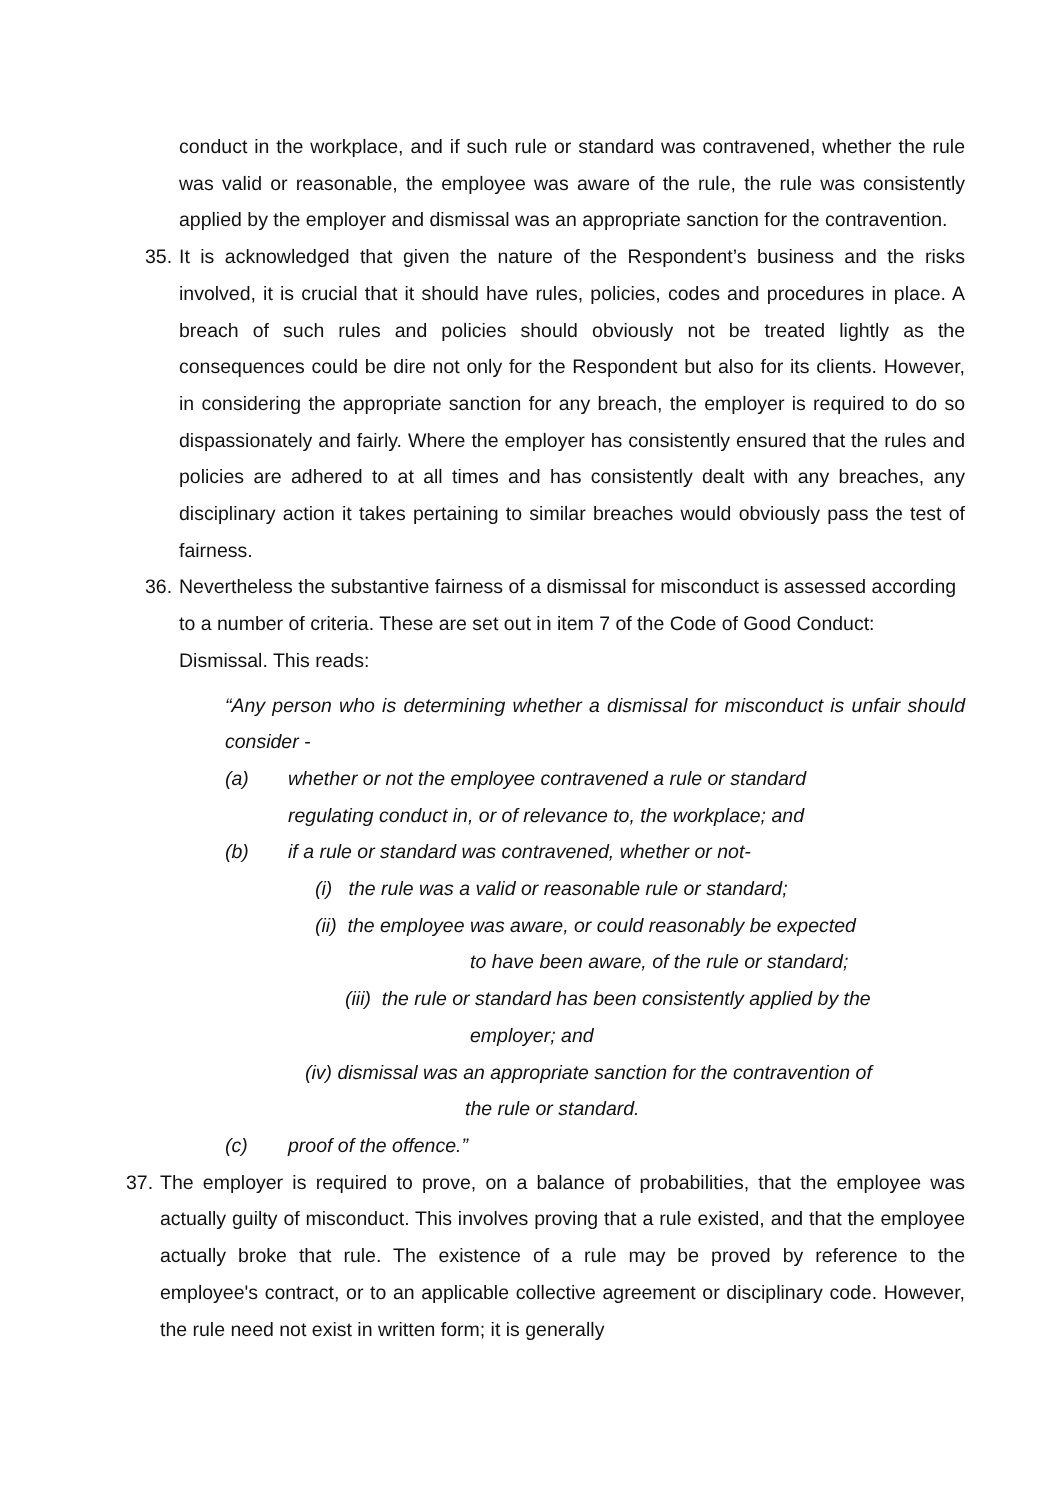conduct in the workplace, and if such rule or standard was contravened, whether the rule was valid or reasonable, the employee was aware of the rule, the rule was consistently applied by the employer and dismissal was an appropriate sanction for the contravention.
35.
It is acknowledged that given the nature of the Respondent’s business and the risks involved, it is crucial that it should have rules, policies, codes and procedures in place. A breach of such rules and policies should obviously not be treated lightly as the consequences could be dire not only for the Respondent but also for its clients. However, in considering the appropriate sanction for any breach, the employer is required to do so dispassionately and fairly. Where the employer has consistently ensured that the rules and policies are adhered to at all times and has consistently dealt with any breaches, any disciplinary action it takes pertaining to similar breaches would obviously pass the test of fairness.
36.
Nevertheless the substantive fairness of a dismissal for misconduct is assessed according to a number of criteria. These are set out in item 7 of the Code of Good Conduct: Dismissal. This reads:
“Any person who is determining whether a dismissal for misconduct is unfair should consider -
(a) whether or not the employee contravened a rule or standard
regulating conduct in, or of relevance to, the workplace; and
(b) if a rule or standard was contravened, whether or not-
(i) the rule was a valid or reasonable rule or standard;
(ii) the employee was aware, or could reasonably be expected
to have been aware, of the rule or standard;
(iii) the rule or standard has been consistently applied by the
employer; and
(iv) dismissal was an appropriate sanction for the contravention of
the rule or standard.
(c) proof of the offence.”
37.
The employer is required to prove, on a balance of probabilities, that the employee was actually guilty of misconduct. This involves proving that a rule existed, and that the employee actually broke that rule. The existence of a rule may be proved by reference to the employee's contract, or to an applicable collective agreement or disciplinary code. However, the rule need not exist in written form; it is generally